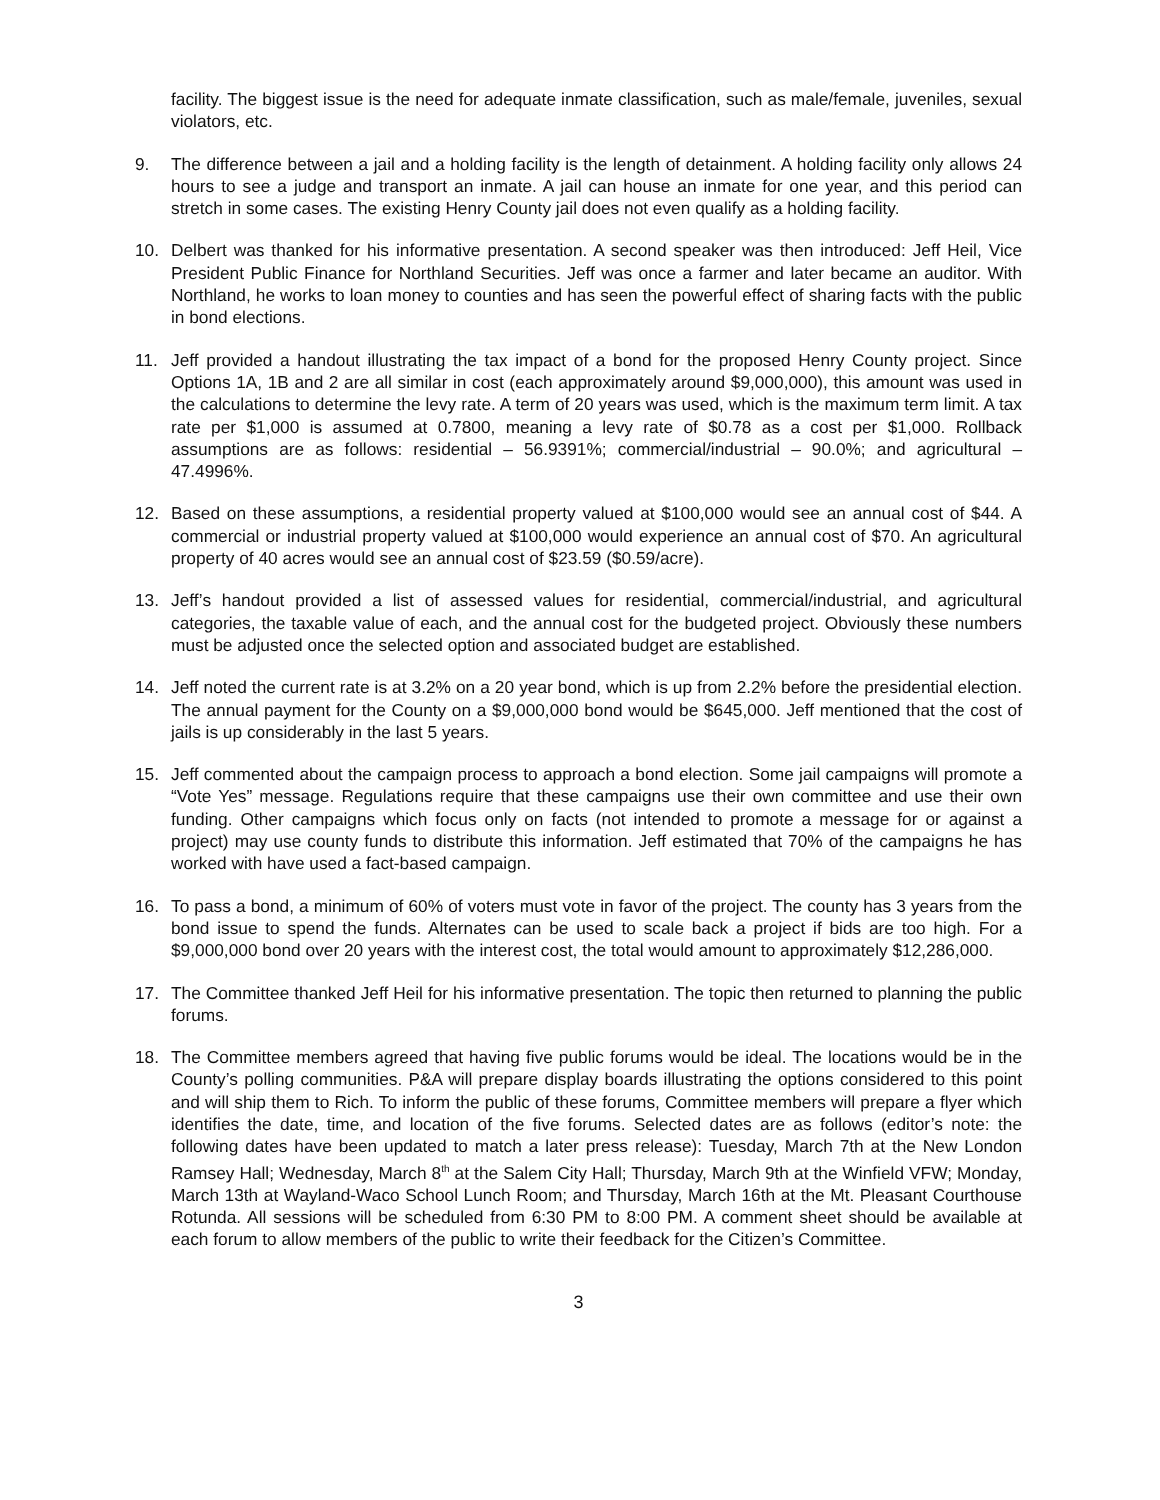facility. The biggest issue is the need for adequate inmate classification, such as male/female, juveniles, sexual violators, etc.
9. The difference between a jail and a holding facility is the length of detainment. A holding facility only allows 24 hours to see a judge and transport an inmate. A jail can house an inmate for one year, and this period can stretch in some cases. The existing Henry County jail does not even qualify as a holding facility.
10. Delbert was thanked for his informative presentation. A second speaker was then introduced: Jeff Heil, Vice President Public Finance for Northland Securities. Jeff was once a farmer and later became an auditor. With Northland, he works to loan money to counties and has seen the powerful effect of sharing facts with the public in bond elections.
11. Jeff provided a handout illustrating the tax impact of a bond for the proposed Henry County project. Since Options 1A, 1B and 2 are all similar in cost (each approximately around $9,000,000), this amount was used in the calculations to determine the levy rate. A term of 20 years was used, which is the maximum term limit. A tax rate per $1,000 is assumed at 0.7800, meaning a levy rate of $0.78 as a cost per $1,000. Rollback assumptions are as follows: residential – 56.9391%; commercial/industrial – 90.0%; and agricultural – 47.4996%.
12. Based on these assumptions, a residential property valued at $100,000 would see an annual cost of $44. A commercial or industrial property valued at $100,000 would experience an annual cost of $70. An agricultural property of 40 acres would see an annual cost of $23.59 ($0.59/acre).
13. Jeff’s handout provided a list of assessed values for residential, commercial/industrial, and agricultural categories, the taxable value of each, and the annual cost for the budgeted project. Obviously these numbers must be adjusted once the selected option and associated budget are established.
14. Jeff noted the current rate is at 3.2% on a 20 year bond, which is up from 2.2% before the presidential election. The annual payment for the County on a $9,000,000 bond would be $645,000. Jeff mentioned that the cost of jails is up considerably in the last 5 years.
15. Jeff commented about the campaign process to approach a bond election. Some jail campaigns will promote a “Vote Yes” message. Regulations require that these campaigns use their own committee and use their own funding. Other campaigns which focus only on facts (not intended to promote a message for or against a project) may use county funds to distribute this information. Jeff estimated that 70% of the campaigns he has worked with have used a fact-based campaign.
16. To pass a bond, a minimum of 60% of voters must vote in favor of the project. The county has 3 years from the bond issue to spend the funds. Alternates can be used to scale back a project if bids are too high. For a $9,000,000 bond over 20 years with the interest cost, the total would amount to approximately $12,286,000.
17. The Committee thanked Jeff Heil for his informative presentation. The topic then returned to planning the public forums.
18. The Committee members agreed that having five public forums would be ideal. The locations would be in the County’s polling communities. P&A will prepare display boards illustrating the options considered to this point and will ship them to Rich. To inform the public of these forums, Committee members will prepare a flyer which identifies the date, time, and location of the five forums. Selected dates are as follows (editor’s note: the following dates have been updated to match a later press release): Tuesday, March 7th at the New London Ramsey Hall; Wednesday, March 8<sup>th</sup> at the Salem City Hall; Thursday, March 9th at the Winfield VFW; Monday, March 13th at Wayland-Waco School Lunch Room; and Thursday, March 16th at the Mt. Pleasant Courthouse Rotunda. All sessions will be scheduled from 6:30 PM to 8:00 PM. A comment sheet should be available at each forum to allow members of the public to write their feedback for the Citizen’s Committee.
3